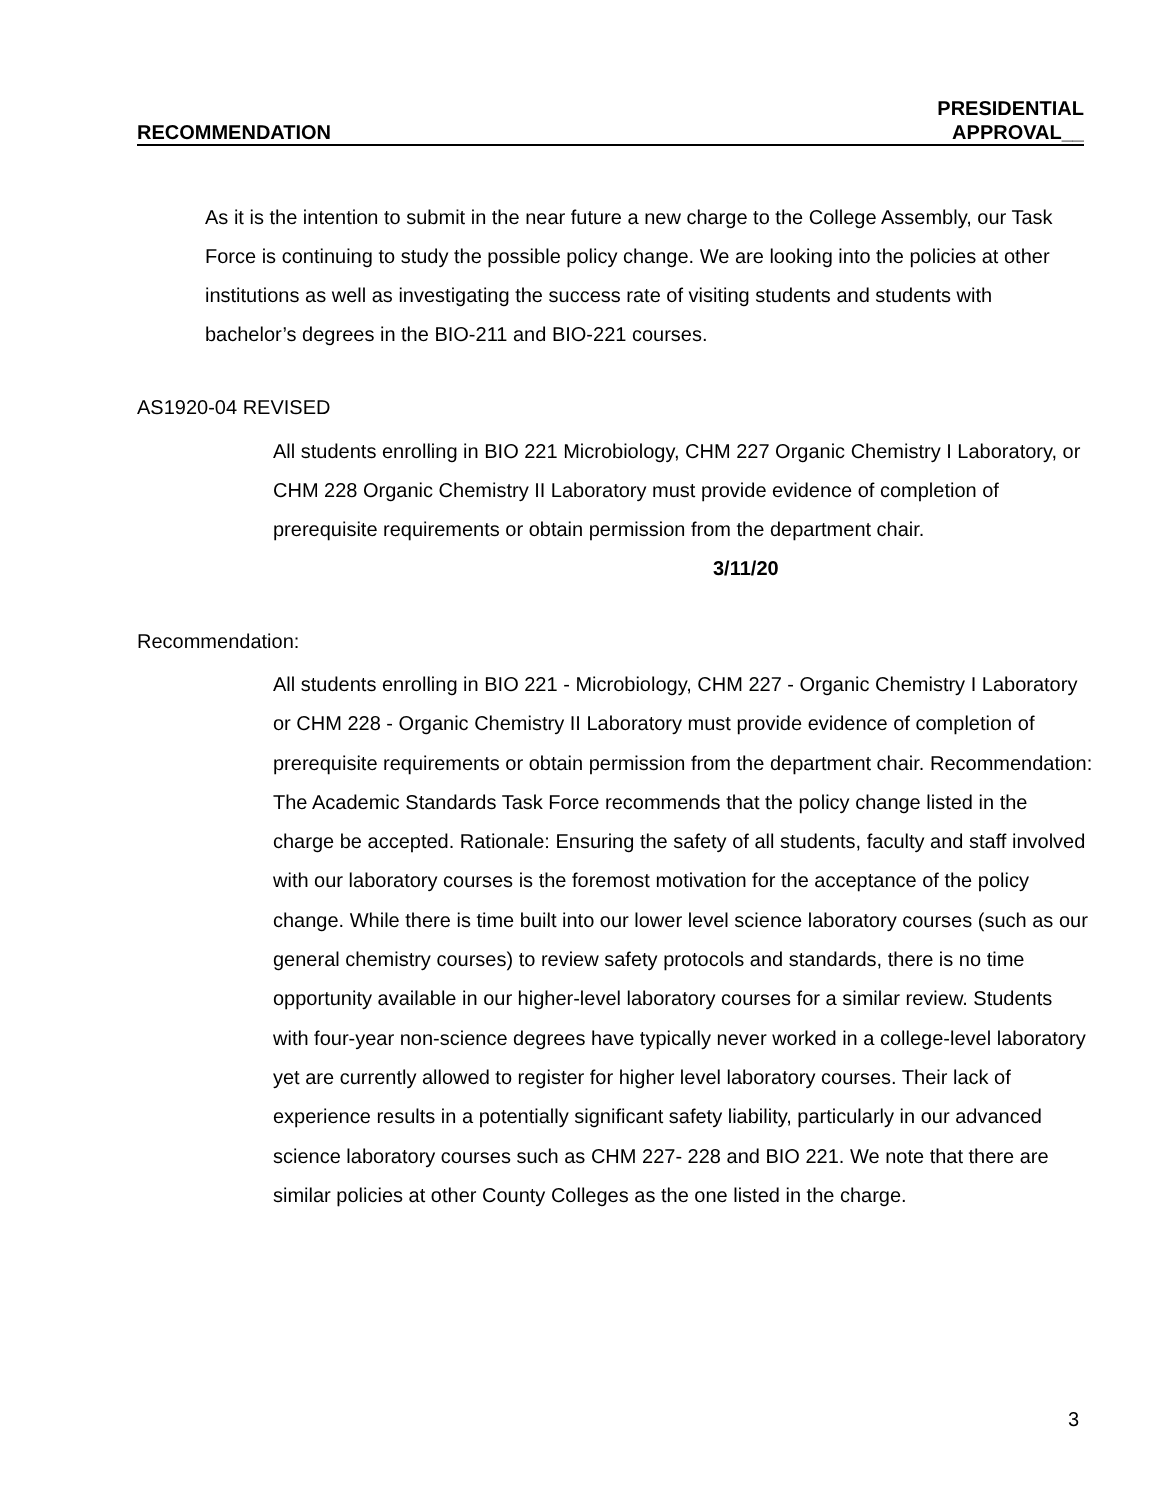RECOMMENDATION PRESIDENTIAL
APPROVAL__
As it is the intention to submit in the near future a new charge to the College Assembly, our Task Force is continuing to study the possible policy change. We are looking into the policies at other institutions as well as investigating the success rate of visiting students and students with bachelor’s degrees in the BIO-211 and BIO-221 courses.
AS1920-04 REVISED
All students enrolling in BIO 221 Microbiology, CHM 227 Organic Chemistry I Laboratory, or CHM 228 Organic Chemistry II Laboratory must provide evidence of completion of prerequisite requirements or obtain permission from the department chair. 3/11/20
Recommendation:
All students enrolling in BIO 221 - Microbiology, CHM 227 - Organic Chemistry I Laboratory or CHM 228 - Organic Chemistry II Laboratory must provide evidence of completion of prerequisite requirements or obtain permission from the department chair. Recommendation: The Academic Standards Task Force recommends that the policy change listed in the charge be accepted. Rationale: Ensuring the safety of all students, faculty and staff involved with our laboratory courses is the foremost motivation for the acceptance of the policy change. While there is time built into our lower level science laboratory courses (such as our general chemistry courses) to review safety protocols and standards, there is no time opportunity available in our higher-level laboratory courses for a similar review. Students with four-year non-science degrees have typically never worked in a college-level laboratory yet are currently allowed to register for higher level laboratory courses. Their lack of experience results in a potentially significant safety liability, particularly in our advanced science laboratory courses such as CHM 227- 228 and BIO 221. We note that there are similar policies at other County Colleges as the one listed in the charge.
3